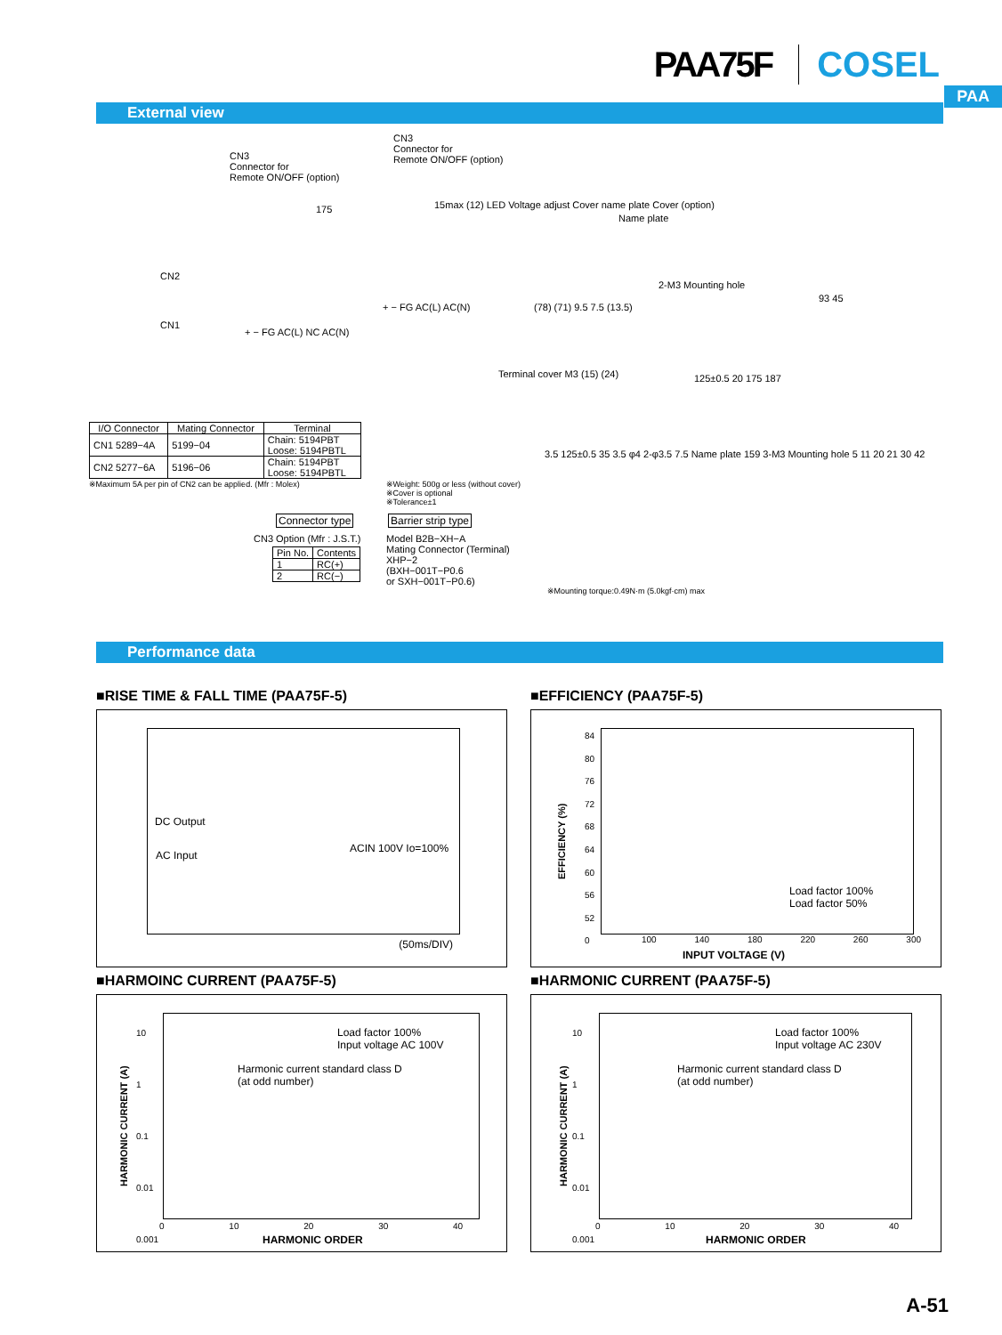PAA75F COSEL
PAA
External view
CN3
Connector for
Remote ON/OFF (option)
CN3
Connector for
Remote ON/OFF (option)
CN2
CN1
+ − FG AC(L) NC AC(N)
175
15max (12) LED Voltage adjust Cover name plate Cover (option)
+ − FG AC(L) AC(N)
Terminal cover M3 (15) (24)
Name plate
2-M3 Mounting hole
(78) (71) 9.5 7.5 (13.5)
93 45
125±0.5 20 175 187
| I/O Connector | Mating Connector | Terminal |
| --- | --- | --- |
| CN1 5289−4A | 5199−04 | Chain: 5194PBT Loose: 5194PBTL |
| CN2 5277−6A | 5196−06 | Chain: 5194PBT Loose: 5194PBTL |
※Maximum 5A per pin of CN2 can be applied. (Mfr : Molex)
※Weight: 500g or less (without cover)
※Cover is optional
※Tolerance±1
Connector type Barrier strip type
CN3 Option (Mfr : J.S.T.)
| Pin No. | Contents |
| --- | --- |
| 1 | RC(+) |
| 2 | RC(−) |
Model B2B−XH−A
Mating Connector (Terminal)
XHP−2
(BXH−001T−P0.6
or SXH−001T−P0.6)
3.5 125±0.5 35 3.5 φ4 2-φ3.5 7.5 Name plate 159 3-M3 Mounting hole 5 11 20 21 30 42
※Mounting torque:0.49N·m (5.0kgf·cm) max
Performance data
■RISE TIME & FALL TIME (PAA75F-5)
DC Output
ACIN 100V Io=100%
AC Input
(50ms/DIV)
■EFFICIENCY (PAA75F-5)
84
80
76
72
68
64
60
56
52
0
EFFICIENCY (%)
Load factor 100%
Load factor 50%
100 140 180 220 260 300
INPUT VOLTAGE (V)
■HARMOINC CURRENT (PAA75F-5)
10
1
0.1
0.01
0.001
Load factor 100%
Input voltage AC 100V
Harmonic current standard class D
(at odd number)
0 10 20 30 40
HARMONIC ORDER
HARMONIC CURRENT (A)
■HARMONIC CURRENT (PAA75F-5)
10
1
0.1
0.01
0.001
Load factor 100%
Input voltage AC 230V
Harmonic current standard class D
(at odd number)
0 10 20 30 40
HARMONIC ORDER
HARMONIC CURRENT (A)
A-51